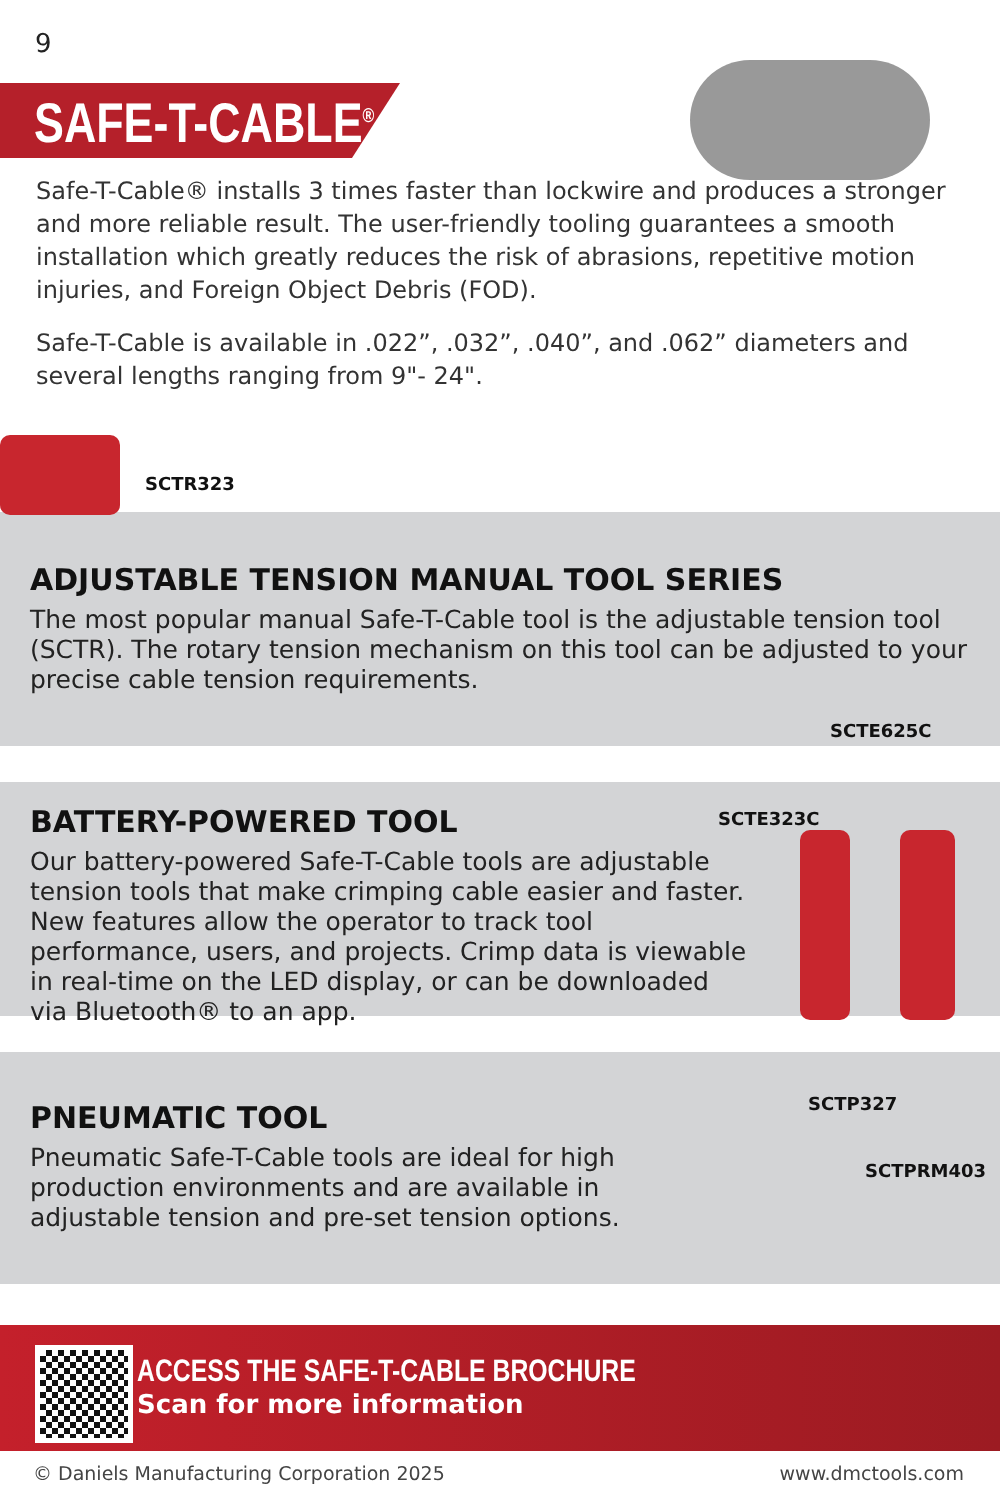9
SAFE-T-CABLE<sup>®</sup>
Safe-T-Cable® installs 3 times faster than lockwire and produces a stronger and more reliable result. The user-friendly tooling guarantees a smooth installation which greatly reduces the risk of abrasions, repetitive motion injuries, and Foreign Object Debris (FOD).
Safe-T-Cable is available in .022”, .032”, .040”, and .062” diameters and several lengths ranging from 9"- 24".
ADJUSTABLE TENSION MANUAL TOOL SERIES
The most popular manual Safe-T-Cable tool is the adjustable tension tool (SCTR). The rotary tension mechanism on this tool can be adjusted to your precise cable tension requirements.
SCTR323
BATTERY-POWERED TOOL
Our battery-powered Safe-T-Cable tools are adjustable tension tools that make crimping cable easier and faster. New features allow the operator to track tool performance, users, and projects. Crimp data is viewable in real-time on the LED display, or can be downloaded via Bluetooth® to an app.
SCTE323C
SCTE625C
PNEUMATIC TOOL
Pneumatic Safe-T-Cable tools are ideal for high production environments and are available in adjustable tension and pre-set tension options.
SCTP327
SCTPRM403
ACCESS THE SAFE-T-CABLE BROCHURE
Scan for more information
© Daniels Manufacturing Corporation 2025
www.dmctools.com